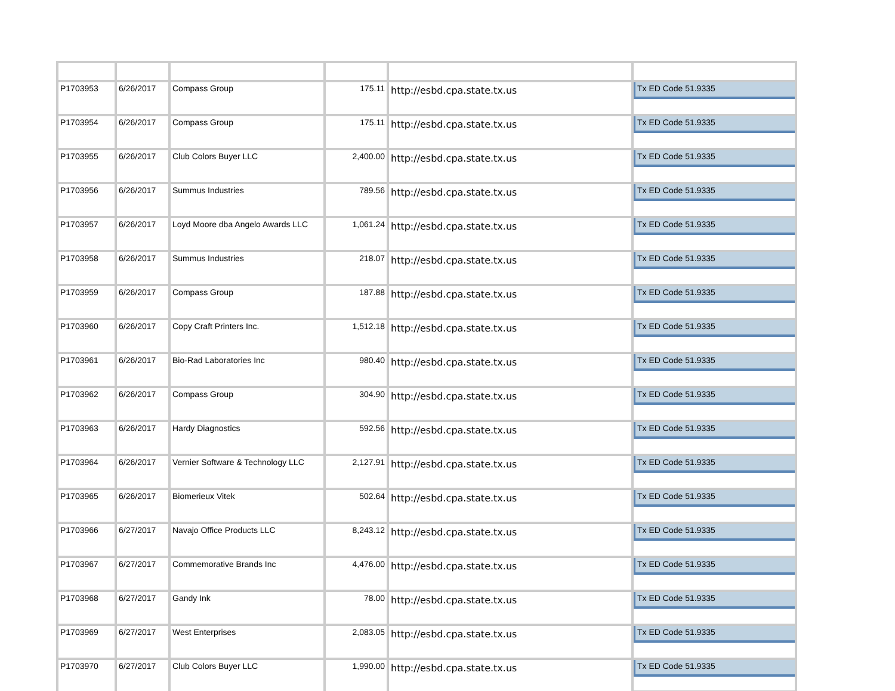| P1703953 | 6/26/2017 | Compass Group | 175.11 | http://esbd.cpa.state.tx.us | Tx ED Code 51.9335 |
| P1703954 | 6/26/2017 | Compass Group | 175.11 | http://esbd.cpa.state.tx.us | Tx ED Code 51.9335 |
| P1703955 | 6/26/2017 | Club Colors Buyer LLC | 2,400.00 | http://esbd.cpa.state.tx.us | Tx ED Code 51.9335 |
| P1703956 | 6/26/2017 | Summus Industries | 789.56 | http://esbd.cpa.state.tx.us | Tx ED Code 51.9335 |
| P1703957 | 6/26/2017 | Loyd Moore dba Angelo Awards LLC | 1,061.24 | http://esbd.cpa.state.tx.us | Tx ED Code 51.9335 |
| P1703958 | 6/26/2017 | Summus Industries | 218.07 | http://esbd.cpa.state.tx.us | Tx ED Code 51.9335 |
| P1703959 | 6/26/2017 | Compass Group | 187.88 | http://esbd.cpa.state.tx.us | Tx ED Code 51.9335 |
| P1703960 | 6/26/2017 | Copy Craft Printers Inc. | 1,512.18 | http://esbd.cpa.state.tx.us | Tx ED Code 51.9335 |
| P1703961 | 6/26/2017 | Bio-Rad Laboratories Inc | 980.40 | http://esbd.cpa.state.tx.us | Tx ED Code 51.9335 |
| P1703962 | 6/26/2017 | Compass Group | 304.90 | http://esbd.cpa.state.tx.us | Tx ED Code 51.9335 |
| P1703963 | 6/26/2017 | Hardy Diagnostics | 592.56 | http://esbd.cpa.state.tx.us | Tx ED Code 51.9335 |
| P1703964 | 6/26/2017 | Vernier Software & Technology LLC | 2,127.91 | http://esbd.cpa.state.tx.us | Tx ED Code 51.9335 |
| P1703965 | 6/26/2017 | Biomerieux Vitek | 502.64 | http://esbd.cpa.state.tx.us | Tx ED Code 51.9335 |
| P1703966 | 6/27/2017 | Navajo Office Products LLC | 8,243.12 | http://esbd.cpa.state.tx.us | Tx ED Code 51.9335 |
| P1703967 | 6/27/2017 | Commemorative Brands Inc | 4,476.00 | http://esbd.cpa.state.tx.us | Tx ED Code 51.9335 |
| P1703968 | 6/27/2017 | Gandy Ink | 78.00 | http://esbd.cpa.state.tx.us | Tx ED Code 51.9335 |
| P1703969 | 6/27/2017 | West Enterprises | 2,083.05 | http://esbd.cpa.state.tx.us | Tx ED Code 51.9335 |
| P1703970 | 6/27/2017 | Club Colors Buyer LLC | 1,990.00 | http://esbd.cpa.state.tx.us | Tx ED Code 51.9335 |